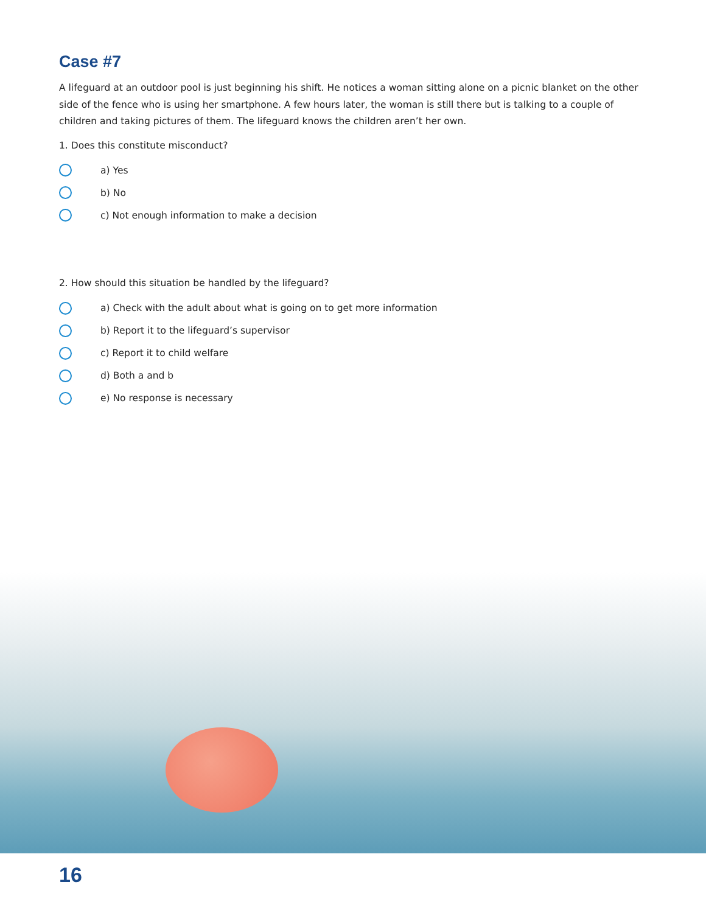Case #7
A lifeguard at an outdoor pool is just beginning his shift. He notices a woman sitting alone on a picnic blanket on the other side of the fence who is using her smartphone. A few hours later, the woman is still there but is talking to a couple of children and taking pictures of them. The lifeguard knows the children aren’t her own.
1. Does this constitute misconduct?
a) Yes
b) No
c) Not enough information to make a decision
2. How should this situation be handled by the lifeguard?
a) Check with the adult about what is going on to get more information
b) Report it to the lifeguard’s supervisor
c) Report it to child welfare
d) Both a and b
e) No response is necessary
16